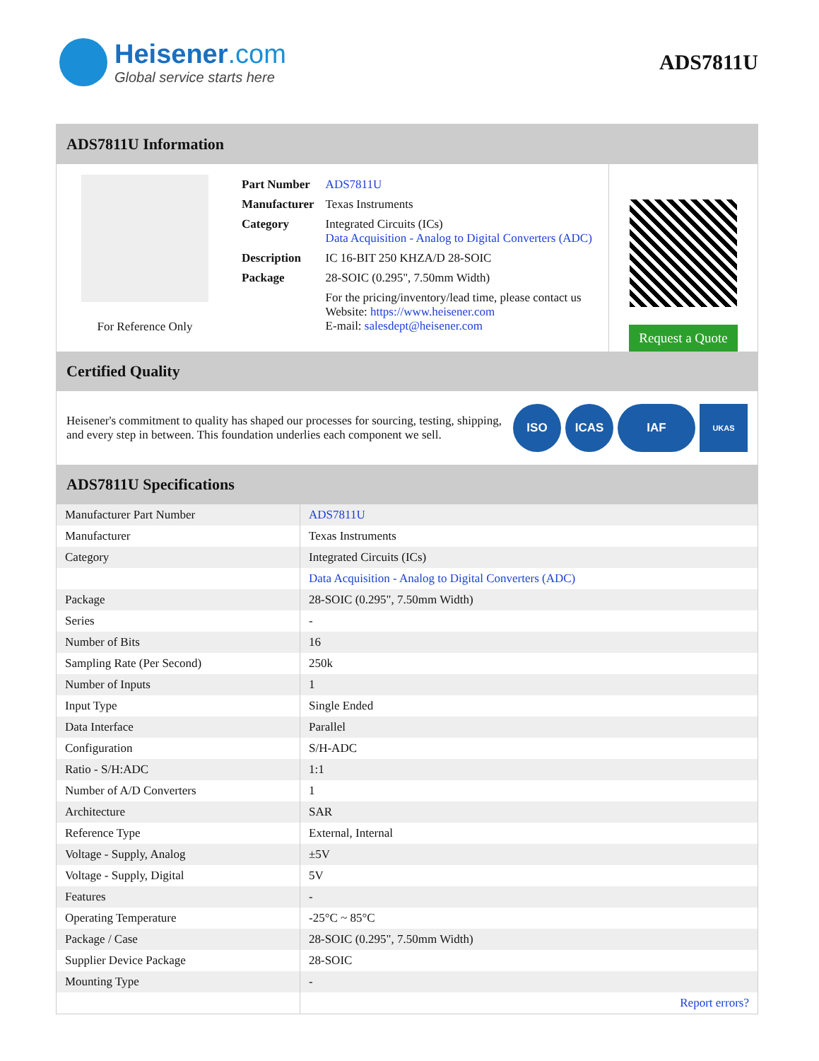Heisener.com
Global service starts here
ADS7811U
ADS7811U Information
For Reference Only
| Part Number | ADS7811U |
| Manufacturer | Texas Instruments |
| Category | Integrated Circuits (ICs) Data Acquisition - Analog to Digital Converters (ADC) |
| Description | IC 16-BIT 250 KHZA/D 28-SOIC |
| Package | 28-SOIC (0.295", 7.50mm Width) |
| | For the pricing/inventory/lead time, please contact us Website: https://www.heisener.com E-mail: salesdept@heisener.com |
Request a Quote
Certified Quality
Heisener's commitment to quality has shaped our processes for sourcing, testing, shipping, and every step in between. This foundation underlies each component we sell.
ISO ICAS IAF UKAS
ADS7811U Specifications
| Manufacturer Part Number | ADS7811U |
| Manufacturer | Texas Instruments |
| Category | Integrated Circuits (ICs) |
| | Data Acquisition - Analog to Digital Converters (ADC) |
| Package | 28-SOIC (0.295", 7.50mm Width) |
| Series | - |
| Number of Bits | 16 |
| Sampling Rate (Per Second) | 250k |
| Number of Inputs | 1 |
| Input Type | Single Ended |
| Data Interface | Parallel |
| Configuration | S/H-ADC |
| Ratio - S/H:ADC | 1:1 |
| Number of A/D Converters | 1 |
| Architecture | SAR |
| Reference Type | External, Internal |
| Voltage - Supply, Analog | ±5V |
| Voltage - Supply, Digital | 5V |
| Features | - |
| Operating Temperature | -25°C ~ 85°C |
| Package / Case | 28-SOIC (0.295", 7.50mm Width) |
| Supplier Device Package | 28-SOIC |
| Mounting Type | - |
| | Report errors? |